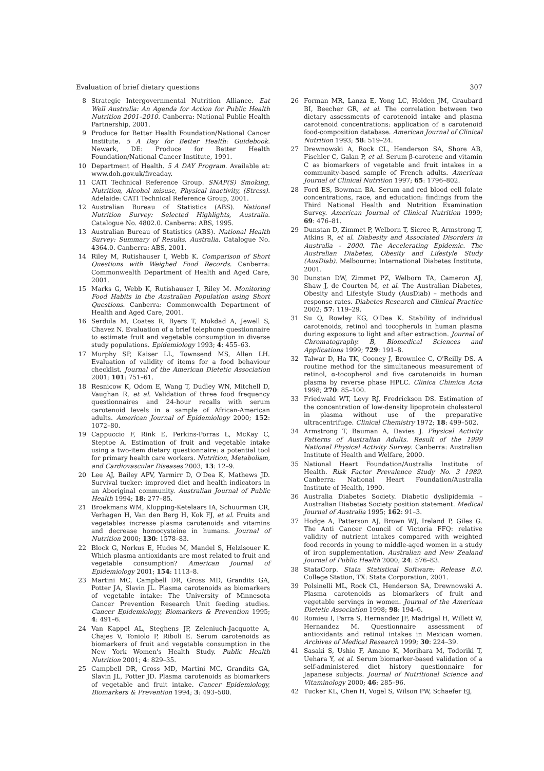Evaluation of brief dietary questions 307
8 Strategic Intergovernmental Nutrition Alliance. Eat Well Australia: An Agenda for Action for Public Health Nutrition 2001–2010. Canberra: National Public Health Partnership, 2001.
9 Produce for Better Health Foundation/National Cancer Institute. 5 A Day for Better Health: Guidebook. Newark, DE: Produce for Better Health Foundation/National Cancer Institute, 1991.
10 Department of Health. 5 A DAY Program. Available at: www.doh.gov.uk/fiveaday.
11 CATI Technical Reference Group. SNAP(S) Smoking, Nutrition, Alcohol misuse, Physical inactivity, (Stress). Adelaide: CATI Technical Reference Group, 2001.
12 Australian Bureau of Statistics (ABS). National Nutrition Survey: Selected Highlights, Australia. Catalogue No. 4802.0. Canberra: ABS, 1995.
13 Australian Bureau of Statistics (ABS). National Health Survey: Summary of Results, Australia. Catalogue No. 4364.0. Canberra: ABS, 2001.
14 Riley M, Rutishauser I, Webb K. Comparison of Short Questions with Weighed Food Records. Canberra: Commonwealth Department of Health and Aged Care, 2001.
15 Marks G, Webb K, Rutishauser I, Riley M. Monitoring Food Habits in the Australian Population using Short Questions. Canberra: Commonwealth Department of Health and Aged Care, 2001.
16 Serdula M, Coates R, Byers T, Mokdad A, Jewell S, Chavez N. Evaluation of a brief telephone questionnaire to estimate fruit and vegetable consumption in diverse study populations. Epidemiology 1993; 4: 455–63.
17 Murphy SP, Kaiser LL, Townsend MS, Allen LH. Evaluation of validity of items for a food behaviour checklist. Journal of the American Dietetic Association 2001; 101: 751–61.
18 Resnicow K, Odom E, Wang T, Dudley WN, Mitchell D, Vaughan R, et al. Validation of three food frequency questionnaires and 24-hour recalls with serum carotenoid levels in a sample of African-American adults. American Journal of Epidemiology 2000; 152: 1072–80.
19 Cappuccio F, Rink E, Perkins-Porras L, McKay C, Steptoe A. Estimation of fruit and vegetable intake using a two-item dietary questionnaire: a potential tool for primary health care workers. Nutrition, Metabolism, and Cardiovascular Diseases 2003; 13: 12–9.
20 Lee AJ, Bailey APV, Yarmirr D, O'Dea K, Mathews JD. Survival tucker: improved diet and health indicators in an Aboriginal community. Australian Journal of Public Health 1994; 18: 277–85.
21 Broekmans WM, Klopping-Ketelaars IA, Schuurman CR, Verhagen H, Van den Berg H, Kok FJ, et al. Fruits and vegetables increase plasma carotenoids and vitamins and decrease homocysteine in humans. Journal of Nutrition 2000; 130: 1578–83.
22 Block G, Norkus E, Hudes M, Mandel S, Helzlsouer K. Which plasma antioxidants are most related to fruit and vegetable consumption? American Journal of Epidemiology 2001; 154: 1113–8.
23 Martini MC, Campbell DR, Gross MD, Grandits GA, Potter JA, Slavin JL. Plasma carotenoids as biomarkers of vegetable intake: The University of Minnesota Cancer Prevention Research Unit feeding studies. Cancer Epidemiology, Biomarkers & Prevention 1995; 4: 491–6.
24 Van Kappel AL, Steghens JP, Zeleniuch-Jacquotte A, Chajes V, Toniolo P, Riboli E. Serum carotenoids as biomarkers of fruit and vegetable consumption in the New York Women's Health Study. Public Health Nutrition 2001; 4: 829–35.
25 Campbell DR, Gross MD, Martini MC, Grandits GA, Slavin JL, Potter JD. Plasma carotenoids as biomarkers of vegetable and fruit intake. Cancer Epidemiology, Biomarkers & Prevention 1994; 3: 493–500.
26 Forman MR, Lanza E, Yong LC, Holden JM, Graubard BI, Beecher GR, et al. The correlation between two dietary assessments of carotenoid intake and plasma carotenoid concentrations: application of a carotenoid food-composition database. American Journal of Clinical Nutrition 1993; 58: 519–24.
27 Drewnowski A, Rock CL, Henderson SA, Shore AB, Fischler C, Galan P, et al. Serum β-carotene and vitamin C as biomarkers of vegetable and fruit intakes in a community-based sample of French adults. American Journal of Clinical Nutrition 1997; 65: 1796–802.
28 Ford ES, Bowman BA. Serum and red blood cell folate concentrations, race, and education: findings from the Third National Health and Nutrition Examination Survey. American Journal of Clinical Nutrition 1999; 69: 476–81.
29 Dunstan D, Zimmet P, Welborn T, Sicree R, Armstrong T, Atkins R, et al. Diabesity and Associated Disorders in Australia – 2000. The Accelerating Epidemic. The Australian Diabetes, Obesity and Lifestyle Study (AusDiab). Melbourne: International Diabetes Institute, 2001.
30 Dunstan DW, Zimmet PZ, Welborn TA, Cameron AJ, Shaw J, de Courten M, et al. The Australian Diabetes, Obesity and Lifestyle Study (AusDiab) – methods and response rates. Diabetes Research and Clinical Practice 2002; 57: 119–29.
31 Su Q, Rowley KG, O'Dea K. Stability of individual carotenoids, retinol and tocopherols in human plasma during exposure to light and after extraction. Journal of Chromatography. B, Biomedical Sciences and Applications 1999; 729: 191–8.
32 Talwar D, Ha TK, Cooney J, Brownlee C, O'Reilly DS. A routine method for the simultaneous measurement of retinol, α-tocopherol and five carotenoids in human plasma by reverse phase HPLC. Clinica Chimica Acta 1998; 270: 85–100.
33 Friedwald WT, Levy RJ, Fredrickson DS. Estimation of the concentration of low-density lipoprotein cholesterol in plasma without use of the preparative ultracentrifuge. Clinical Chemistry 1972; 18: 499–502.
34 Armstrong T, Bauman A, Davies J. Physical Activity Patterns of Australian Adults. Result of the 1999 National Physical Activity Survey. Canberra: Australian Institute of Health and Welfare, 2000.
35 National Heart Foundation/Australia Institute of Health. Risk Factor Prevalence Study No. 3 1989. Canberra: National Heart Foundation/Australia Institute of Health, 1990.
36 Australia Diabetes Society. Diabetic dyslipidemia – Australian Diabetes Society position statement. Medical Journal of Australia 1995; 162: 91–3.
37 Hodge A, Patterson AJ, Brown WJ, Ireland P, Giles G. The Anti Cancer Council of Victoria FFQ: relative validity of nutrient intakes compared with weighted food records in young to middle-aged women in a study of iron supplementation. Australian and New Zealand Journal of Public Health 2000; 24: 576–83.
38 StataCorp. Stata Statistical Software: Release 8.0. College Station, TX: Stata Corporation, 2001.
39 Polsinelli ML, Rock CL, Henderson SA, Drewnowski A. Plasma carotenoids as biomarkers of fruit and vegetable servings in women. Journal of the American Dietetic Association 1998; 98: 194–6.
40 Romieu I, Parra S, Hernandez JF, Madrigal H, Willett W, Hernandez M. Questionnaire assessment of antioxidants and retinol intakes in Mexican women. Archives of Medical Research 1999; 30: 224–39.
41 Sasaki S, Ushio F, Amano K, Morihara M, Todoriki T, Uehara Y, et al. Serum biomarker-based validation of a self-administered diet history questionnaire for Japanese subjects. Journal of Nutritional Science and Vitaminology 2000; 46: 285–96.
42 Tucker KL, Chen H, Vogel S, Wilson PW, Schaefer EJ,